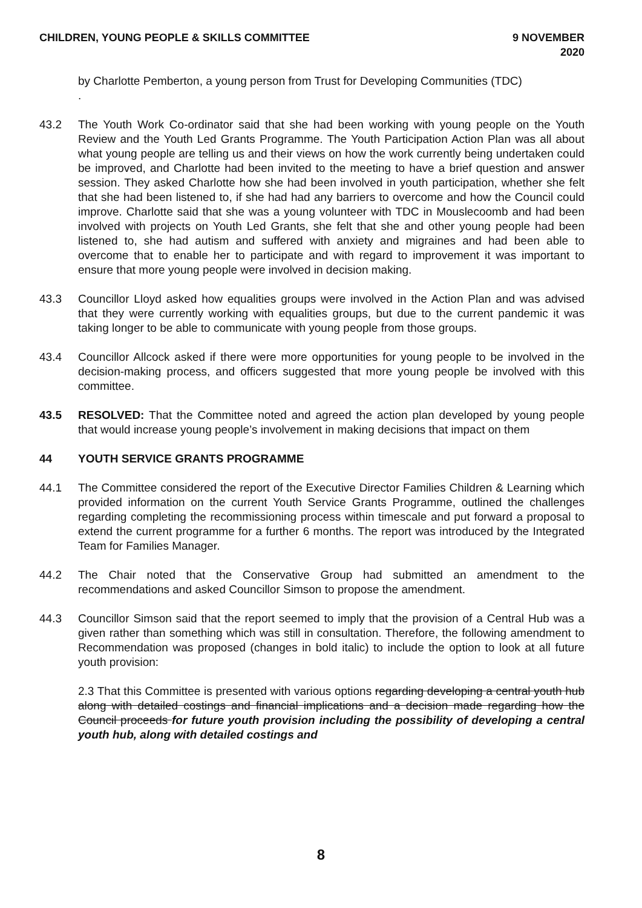CHILDREN, YOUNG PEOPLE & SKILLS COMMITTEE 9 NOVEMBER
2020
by Charlotte Pemberton, a young person from Trust for Developing Communities (TDC)
.
43.2 The Youth Work Co-ordinator said that she had been working with young people on the Youth Review and the Youth Led Grants Programme. The Youth Participation Action Plan was all about what young people are telling us and their views on how the work currently being undertaken could be improved, and Charlotte had been invited to the meeting to have a brief question and answer session. They asked Charlotte how she had been involved in youth participation, whether she felt that she had been listened to, if she had had any barriers to overcome and how the Council could improve. Charlotte said that she was a young volunteer with TDC in Mouslecoomb and had been involved with projects on Youth Led Grants, she felt that she and other young people had been listened to, she had autism and suffered with anxiety and migraines and had been able to overcome that to enable her to participate and with regard to improvement it was important to ensure that more young people were involved in decision making.
43.3 Councillor Lloyd asked how equalities groups were involved in the Action Plan and was advised that they were currently working with equalities groups, but due to the current pandemic it was taking longer to be able to communicate with young people from those groups.
43.4 Councillor Allcock asked if there were more opportunities for young people to be involved in the decision-making process, and officers suggested that more young people be involved with this committee.
43.5 RESOLVED: That the Committee noted and agreed the action plan developed by young people that would increase young people’s involvement in making decisions that impact on them
44 YOUTH SERVICE GRANTS PROGRAMME
44.1 The Committee considered the report of the Executive Director Families Children & Learning which provided information on the current Youth Service Grants Programme, outlined the challenges regarding completing the recommissioning process within timescale and put forward a proposal to extend the current programme for a further 6 months. The report was introduced by the Integrated Team for Families Manager.
44.2 The Chair noted that the Conservative Group had submitted an amendment to the recommendations and asked Councillor Simson to propose the amendment.
44.3 Councillor Simson said that the report seemed to imply that the provision of a Central Hub was a given rather than something which was still in consultation. Therefore, the following amendment to Recommendation was proposed (changes in bold italic) to include the option to look at all future youth provision:
2.3 That this Committee is presented with various options regarding developing a central youth hub along with detailed costings and financial implications and a decision made regarding how the Council proceeds for future youth provision including the possibility of developing a central youth hub, along with detailed costings and
8